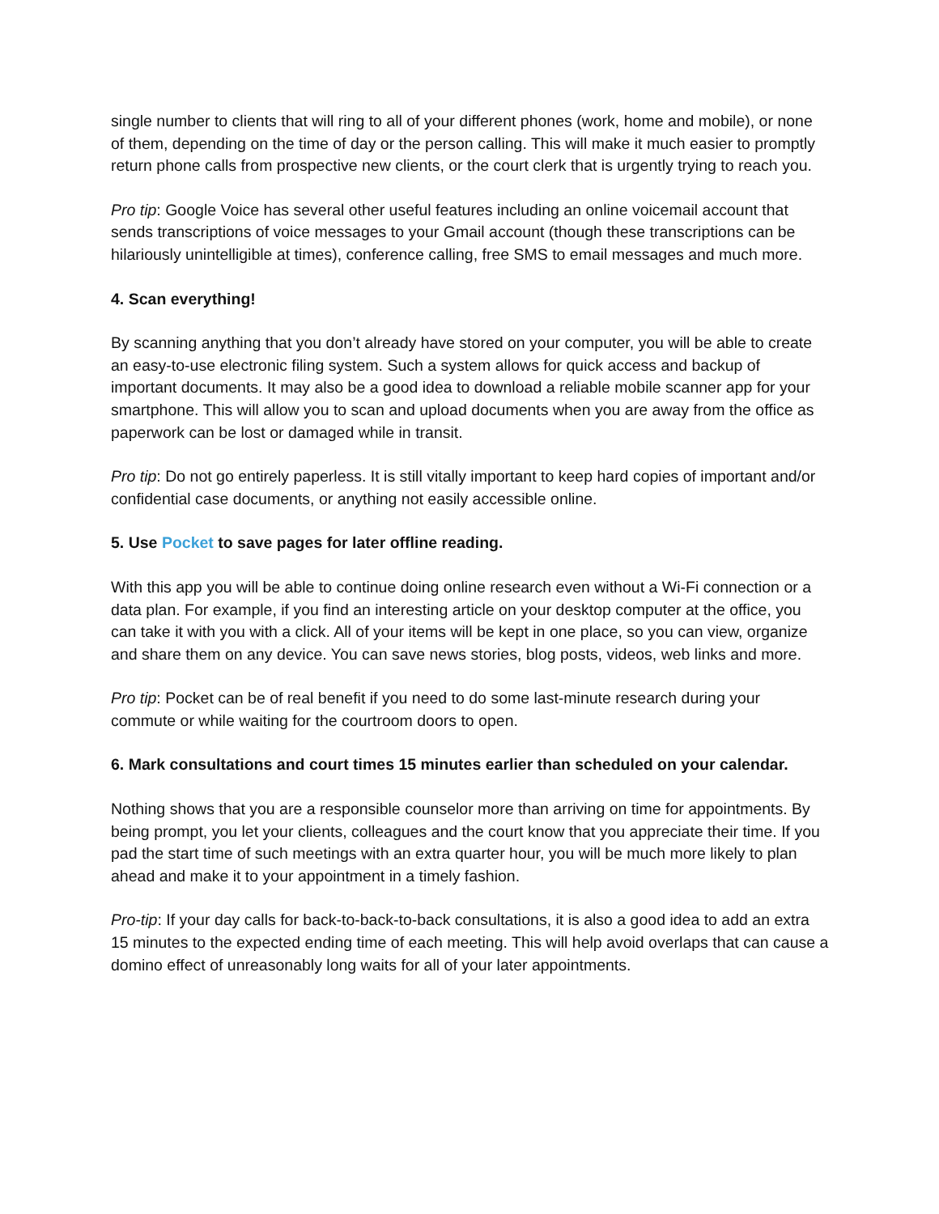single number to clients that will ring to all of your different phones (work, home and mobile), or none of them, depending on the time of day or the person calling. This will make it much easier to promptly return phone calls from prospective new clients, or the court clerk that is urgently trying to reach you.
Pro tip: Google Voice has several other useful features including an online voicemail account that sends transcriptions of voice messages to your Gmail account (though these transcriptions can be hilariously unintelligible at times), conference calling, free SMS to email messages and much more.
4. Scan everything!
By scanning anything that you don’t already have stored on your computer, you will be able to create an easy-to-use electronic filing system. Such a system allows for quick access and backup of important documents. It may also be a good idea to download a reliable mobile scanner app for your smartphone. This will allow you to scan and upload documents when you are away from the office as paperwork can be lost or damaged while in transit.
Pro tip: Do not go entirely paperless. It is still vitally important to keep hard copies of important and/or confidential case documents, or anything not easily accessible online.
5. Use Pocket to save pages for later offline reading.
With this app you will be able to continue doing online research even without a Wi-Fi connection or a data plan. For example, if you find an interesting article on your desktop computer at the office, you can take it with you with a click. All of your items will be kept in one place, so you can view, organize and share them on any device. You can save news stories, blog posts, videos, web links and more.
Pro tip: Pocket can be of real benefit if you need to do some last-minute research during your commute or while waiting for the courtroom doors to open.
6. Mark consultations and court times 15 minutes earlier than scheduled on your calendar.
Nothing shows that you are a responsible counselor more than arriving on time for appointments. By being prompt, you let your clients, colleagues and the court know that you appreciate their time. If you pad the start time of such meetings with an extra quarter hour, you will be much more likely to plan ahead and make it to your appointment in a timely fashion.
Pro-tip: If your day calls for back-to-back-to-back consultations, it is also a good idea to add an extra 15 minutes to the expected ending time of each meeting. This will help avoid overlaps that can cause a domino effect of unreasonably long waits for all of your later appointments.